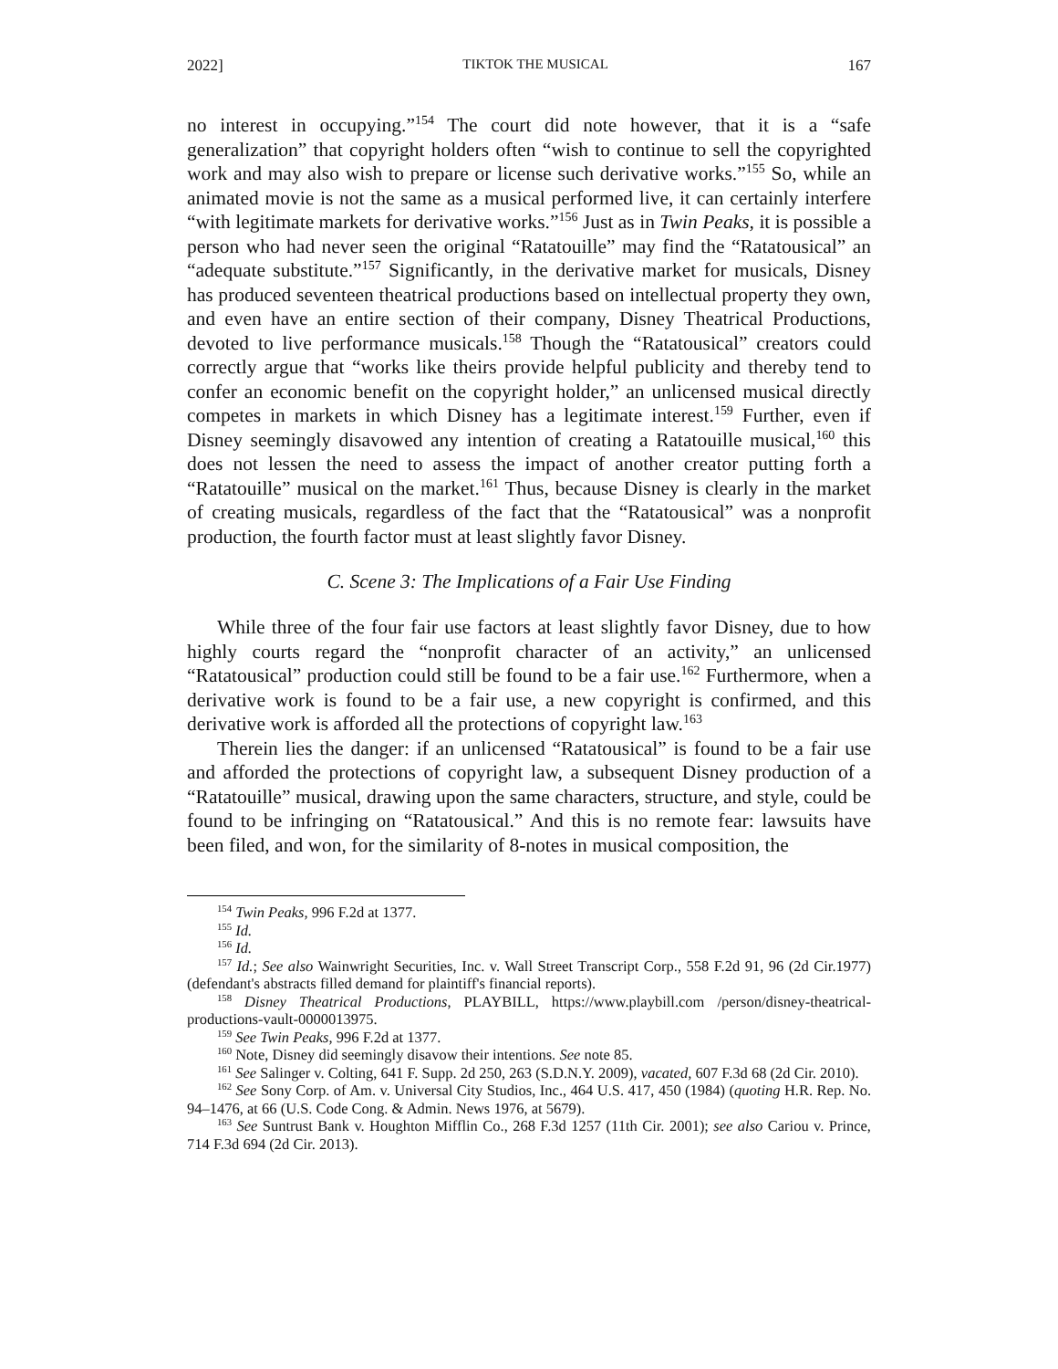2022] TIKTOK THE MUSICAL 167
no interest in occupying.”<sup>154</sup> The court did note however, that it is a “safe generalization” that copyright holders often “wish to continue to sell the copyrighted work and may also wish to prepare or license such derivative works.”<sup>155</sup> So, while an animated movie is not the same as a musical performed live, it can certainly interfere “with legitimate markets for derivative works.”<sup>156</sup> Just as in Twin Peaks, it is possible a person who had never seen the original “Ratatouille” may find the “Ratatousical” an “adequate substitute.”<sup>157</sup> Significantly, in the derivative market for musicals, Disney has produced seventeen theatrical productions based on intellectual property they own, and even have an entire section of their company, Disney Theatrical Productions, devoted to live performance musicals.<sup>158</sup> Though the “Ratatousical” creators could correctly argue that “works like theirs provide helpful publicity and thereby tend to confer an economic benefit on the copyright holder,” an unlicensed musical directly competes in markets in which Disney has a legitimate interest.<sup>159</sup> Further, even if Disney seemingly disavowed any intention of creating a Ratatouille musical,<sup>160</sup> this does not lessen the need to assess the impact of another creator putting forth a “Ratatouille” musical on the market.<sup>161</sup> Thus, because Disney is clearly in the market of creating musicals, regardless of the fact that the “Ratatousical” was a nonprofit production, the fourth factor must at least slightly favor Disney.
C. Scene 3: The Implications of a Fair Use Finding
While three of the four fair use factors at least slightly favor Disney, due to how highly courts regard the “nonprofit character of an activity,” an unlicensed “Ratatousical” production could still be found to be a fair use.<sup>162</sup> Furthermore, when a derivative work is found to be a fair use, a new copyright is confirmed, and this derivative work is afforded all the protections of copyright law.<sup>163</sup>
Therein lies the danger: if an unlicensed “Ratatousical” is found to be a fair use and afforded the protections of copyright law, a subsequent Disney production of a “Ratatouille” musical, drawing upon the same characters, structure, and style, could be found to be infringing on “Ratatousical.” And this is no remote fear: lawsuits have been filed, and won, for the similarity of 8-notes in musical composition, the
<sup>154</sup> Twin Peaks, 996 F.2d at 1377.
<sup>155</sup> Id.
<sup>156</sup> Id.
<sup>157</sup> Id.; See also Wainwright Securities, Inc. v. Wall Street Transcript Corp., 558 F.2d 91, 96 (2d Cir.1977) (defendant's abstracts filled demand for plaintiff's financial reports).
<sup>158</sup> Disney Theatrical Productions, PLAYBILL, https://www.playbill.com /person/disney-theatrical-productions-vault-0000013975.
<sup>159</sup> See Twin Peaks, 996 F.2d at 1377.
<sup>160</sup> Note, Disney did seemingly disavow their intentions. See note 85.
<sup>161</sup> See Salinger v. Colting, 641 F. Supp. 2d 250, 263 (S.D.N.Y. 2009), vacated, 607 F.3d 68 (2d Cir. 2010).
<sup>162</sup> See Sony Corp. of Am. v. Universal City Studios, Inc., 464 U.S. 417, 450 (1984) (quoting H.R. Rep. No. 94–1476, at 66 (U.S. Code Cong. & Admin. News 1976, at 5679).
<sup>163</sup> See Suntrust Bank v. Houghton Mifflin Co., 268 F.3d 1257 (11th Cir. 2001); see also Cariou v. Prince, 714 F.3d 694 (2d Cir. 2013).